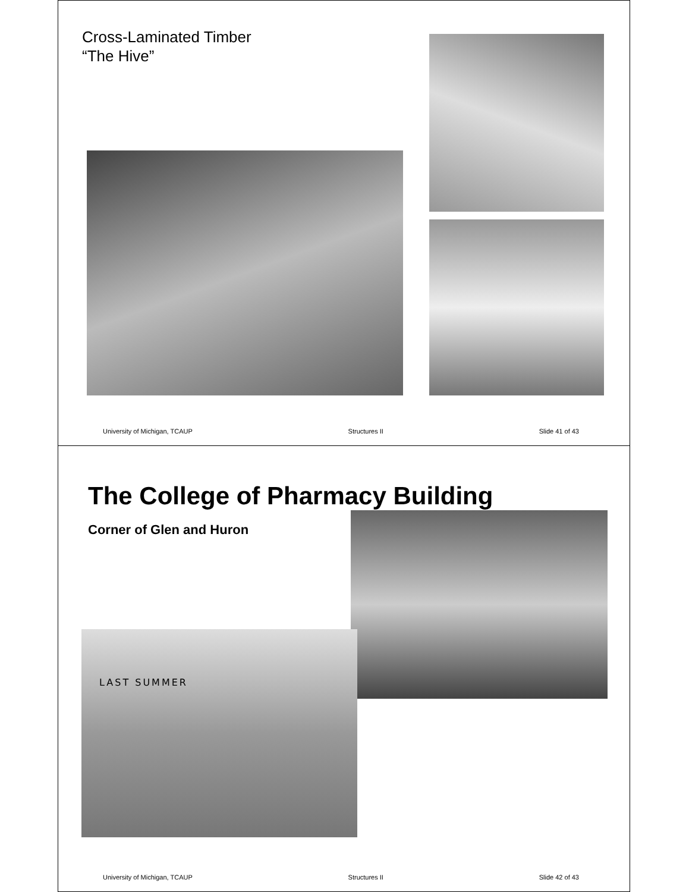Cross-Laminated Timber
“The Hive”
University of Michigan, TCAUP Structures II Slide 41 of 43
The College of Pharmacy Building
Corner of Glen and Huron
LAST SUMMER
University of Michigan, TCAUP Structures II Slide 42 of 43